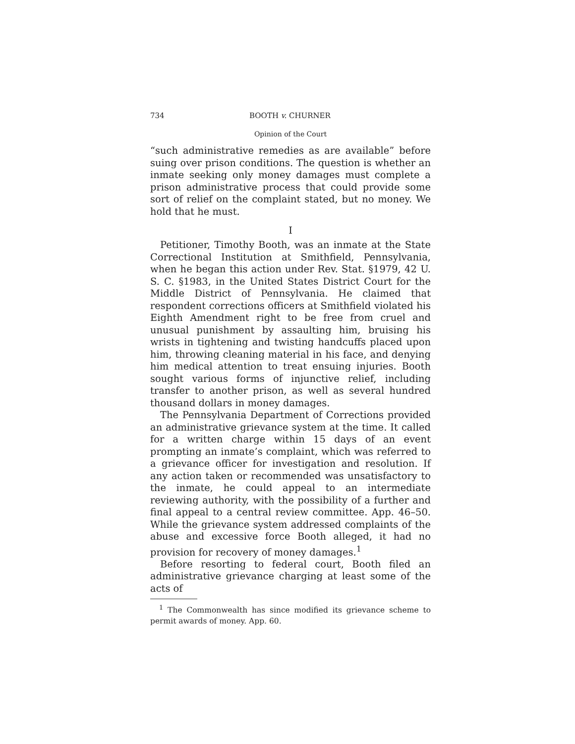734 BOOTH v. CHURNER
Opinion of the Court
“such administrative remedies as are available” before suing over prison conditions. The question is whether an inmate seeking only money damages must complete a prison administrative process that could provide some sort of relief on the complaint stated, but no money. We hold that he must.
I
Petitioner, Timothy Booth, was an inmate at the State Correctional Institution at Smithfield, Pennsylvania, when he began this action under Rev. Stat. §1979, 42 U. S. C. §1983, in the United States District Court for the Middle District of Pennsylvania. He claimed that respondent corrections officers at Smithfield violated his Eighth Amendment right to be free from cruel and unusual punishment by assaulting him, bruising his wrists in tightening and twisting handcuffs placed upon him, throwing cleaning material in his face, and denying him medical attention to treat ensuing injuries. Booth sought various forms of injunctive relief, including transfer to another prison, as well as several hundred thousand dollars in money damages.
The Pennsylvania Department of Corrections provided an administrative grievance system at the time. It called for a written charge within 15 days of an event prompting an inmate’s complaint, which was referred to a grievance officer for investigation and resolution. If any action taken or recommended was unsatisfactory to the inmate, he could appeal to an intermediate reviewing authority, with the possibility of a further and final appeal to a central review committee. App. 46–50. While the grievance system addressed complaints of the abuse and excessive force Booth alleged, it had no provision for recovery of money damages.<sup>1</sup>
Before resorting to federal court, Booth filed an administrative grievance charging at least some of the acts of
<sup>1</sup> The Commonwealth has since modified its grievance scheme to permit awards of money. App. 60.